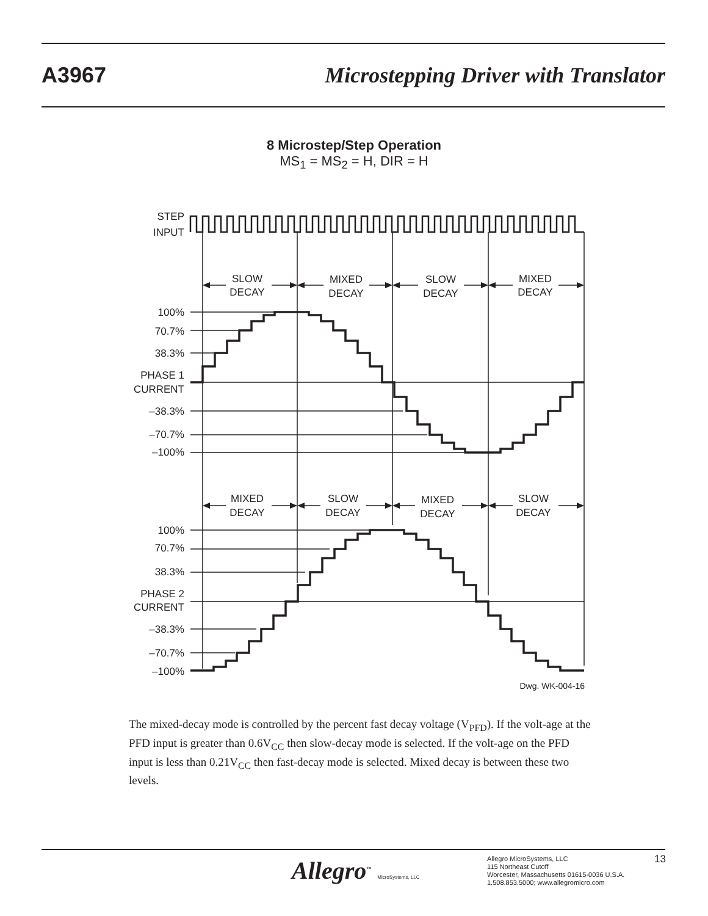A3967
Microstepping Driver with Translator
8 Microstep/Step Operation
MS<sub>1</sub> = MS<sub>2</sub> = H, DIR = H
STEP
INPUT
100%
70.7%
38.3%
PHASE 1
CURRENT
–38.3%
–70.7%
–100%
100%
70.7%
38.3%
PHASE 2
CURRENT
–38.3%
–70.7%
–100%
Dwg. WK-004-16
SLOW
DECAY
MIXED
DECAY
SLOW
DECAY
MIXED
DECAY
MIXED
DECAY
SLOW
DECAY
MIXED
DECAY
SLOW
DECAY
The mixed-decay mode is controlled by the percent fast decay voltage (V<sub>PFD</sub>). If the volt-age at the PFD input is greater than 0.6V<sub>CC</sub> then slow-decay mode is selected. If the volt-age on the PFD input is less than 0.21V<sub>CC</sub> then fast-decay mode is selected. Mixed decay is between these two levels.
Allegro<sup>™</sup> MicroSystems, LLC
Allegro MicroSystems, LLC
115 Northeast Cutoff
Worcester, Massachusetts 01615-0036 U.S.A.
1.508.853.5000; www.allegromicro.com
13